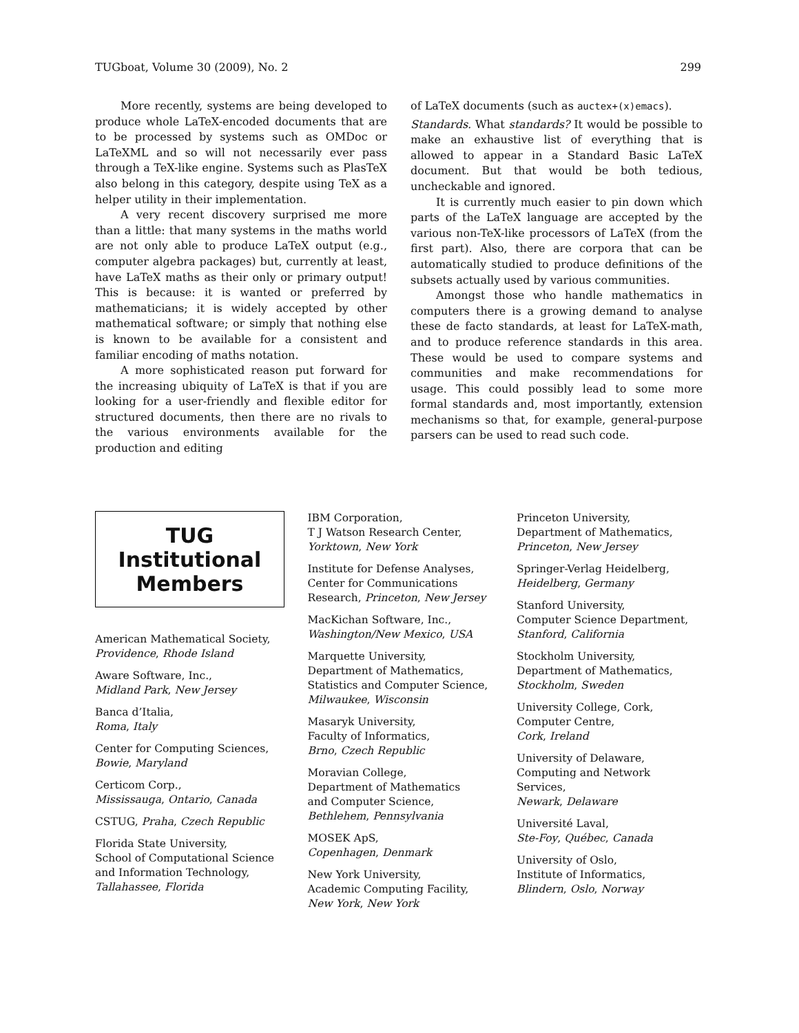TUGboat, Volume 30 (2009), No. 2 299
More recently, systems are being developed to produce whole LaTeX-encoded documents that are to be processed by systems such as OMDoc or LaTeXML and so will not necessarily ever pass through a TeX-like engine. Systems such as PlasTeX also belong in this category, despite using TeX as a helper utility in their implementation.
A very recent discovery surprised me more than a little: that many systems in the maths world are not only able to produce LaTeX output (e.g., computer algebra packages) but, currently at least, have LaTeX maths as their only or primary output! This is because: it is wanted or preferred by mathematicians; it is widely accepted by other mathematical software; or simply that nothing else is known to be available for a consistent and familiar encoding of maths notation.
A more sophisticated reason put forward for the increasing ubiquity of LaTeX is that if you are looking for a user-friendly and flexible editor for structured documents, then there are no rivals to the various environments available for the production and editing
of LaTeX documents (such as auctex+(x)emacs).
Standards. What standards? It would be possible to make an exhaustive list of everything that is allowed to appear in a Standard Basic LaTeX document. But that would be both tedious, uncheckable and ignored.
It is currently much easier to pin down which parts of the LaTeX language are accepted by the various non-TeX-like processors of LaTeX (from the first part). Also, there are corpora that can be automatically studied to produce definitions of the subsets actually used by various communities.
Amongst those who handle mathematics in computers there is a growing demand to analyse these de facto standards, at least for LaTeX-math, and to produce reference standards in this area. These would be used to compare systems and communities and make recommendations for usage. This could possibly lead to some more formal standards and, most importantly, extension mechanisms so that, for example, general-purpose parsers can be used to read such code.
TUG
Institutional
Members
American Mathematical Society,
Providence, Rhode Island
Aware Software, Inc.,
Midland Park, New Jersey
Banca d’Italia,
Roma, Italy
Center for Computing Sciences,
Bowie, Maryland
Certicom Corp.,
Mississauga, Ontario, Canada
CSTUG, Praha, Czech Republic
Florida State University,
School of Computational Science
and Information Technology,
Tallahassee, Florida
IBM Corporation,
T J Watson Research Center,
Yorktown, New York
Institute for Defense Analyses,
Center for Communications
Research, Princeton, New Jersey
MacKichan Software, Inc.,
Washington/New Mexico, USA
Marquette University,
Department of Mathematics,
Statistics and Computer Science,
Milwaukee, Wisconsin
Masaryk University,
Faculty of Informatics,
Brno, Czech Republic
Moravian College,
Department of Mathematics
and Computer Science,
Bethlehem, Pennsylvania
MOSEK ApS,
Copenhagen, Denmark
New York University,
Academic Computing Facility,
New York, New York
Princeton University,
Department of Mathematics,
Princeton, New Jersey
Springer-Verlag Heidelberg,
Heidelberg, Germany
Stanford University,
Computer Science Department,
Stanford, California
Stockholm University,
Department of Mathematics,
Stockholm, Sweden
University College, Cork,
Computer Centre,
Cork, Ireland
University of Delaware,
Computing and Network Services,
Newark, Delaware
Université Laval,
Ste-Foy, Québec, Canada
University of Oslo,
Institute of Informatics,
Blindern, Oslo, Norway